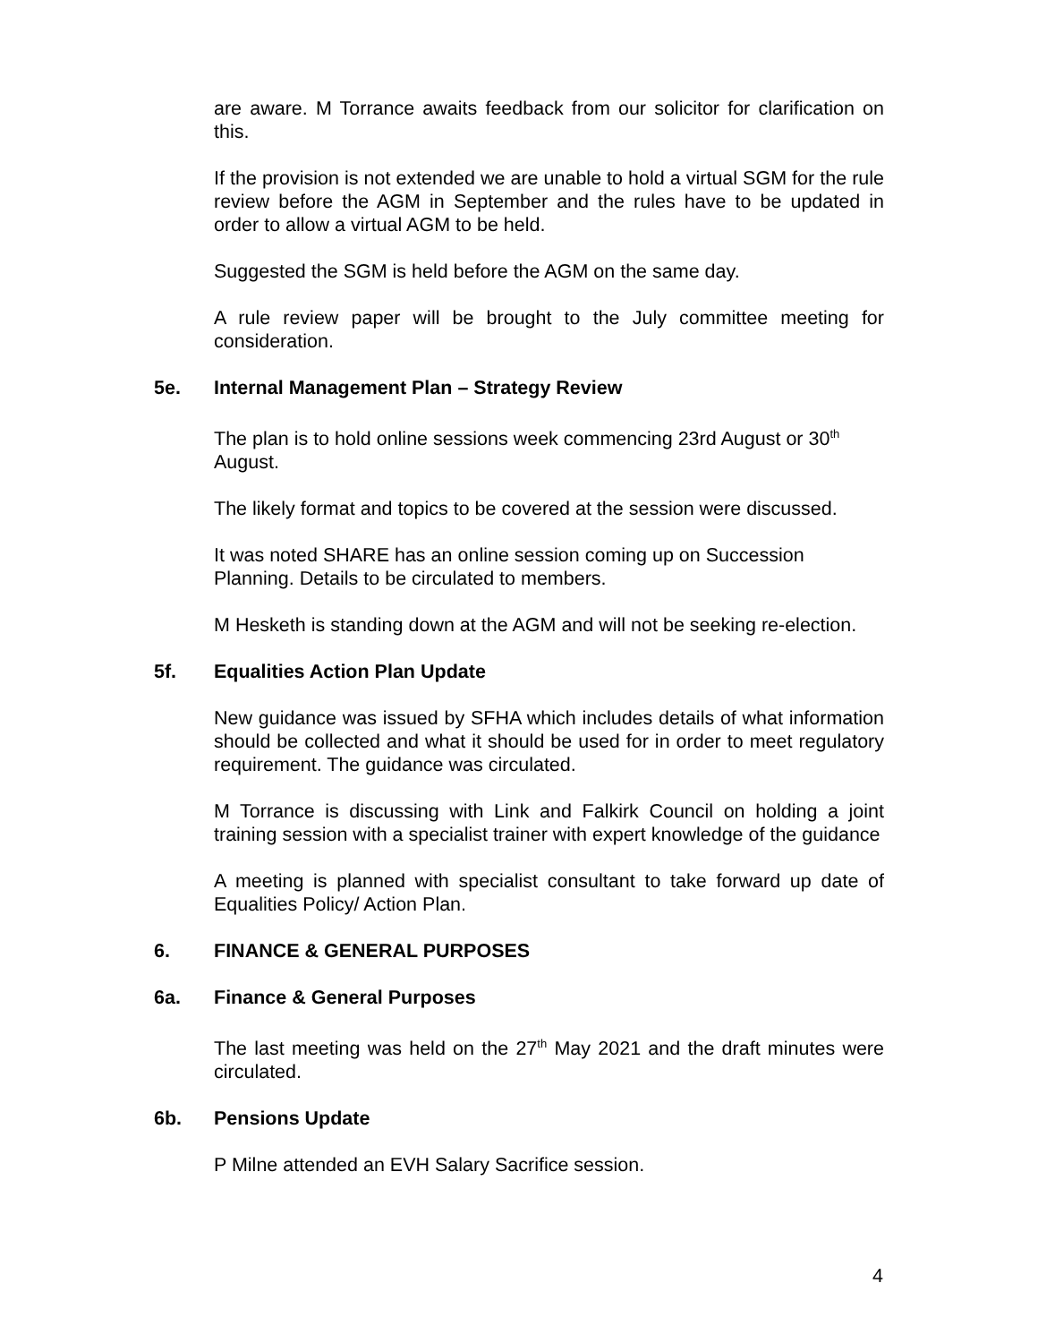are aware. M Torrance awaits feedback from our solicitor for clarification on this.
If the provision is not extended we are unable to hold a virtual SGM for the rule review before the AGM in September and the rules have to be updated in order to allow a virtual AGM to be held.
Suggested the SGM is held before the AGM on the same day.
A rule review paper will be brought to the July committee meeting for consideration.
5e. Internal Management Plan – Strategy Review
The plan is to hold online sessions week commencing 23rd August or 30<sup>th</sup> August.
The likely format and topics to be covered at the session were discussed.
It was noted SHARE has an online session coming up on Succession Planning. Details to be circulated to members.
M Hesketh is standing down at the AGM and will not be seeking re-election.
5f. Equalities Action Plan Update
New guidance was issued by SFHA which includes details of what information should be collected and what it should be used for in order to meet regulatory requirement. The guidance was circulated.
M Torrance is discussing with Link and Falkirk Council on holding a joint training session with a specialist trainer with expert knowledge of the guidance
A meeting is planned with specialist consultant to take forward up date of Equalities Policy/ Action Plan.
6. FINANCE & GENERAL PURPOSES
6a. Finance & General Purposes
The last meeting was held on the 27<sup>th</sup> May 2021 and the draft minutes were circulated.
6b. Pensions Update
P Milne attended an EVH Salary Sacrifice session.
4